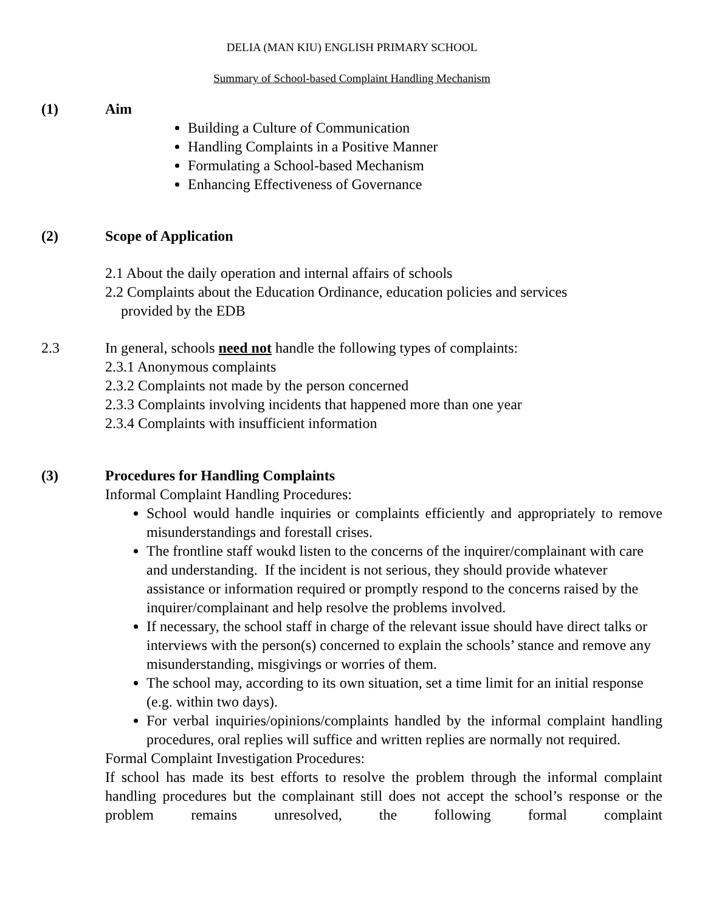DELIA (MAN KIU) ENGLISH PRIMARY SCHOOL
Summary of School-based Complaint Handling Mechanism
(1) Aim
Building a Culture of Communication
Handling Complaints in a Positive Manner
Formulating a School-based Mechanism
Enhancing Effectiveness of Governance
(2) Scope of Application
2.1 About the daily operation and internal affairs of schools
2.2 Complaints about the Education Ordinance, education policies and services
provided by the EDB
2.3 In general, schools need not handle the following types of complaints:
2.3.1 Anonymous complaints
2.3.2 Complaints not made by the person concerned
2.3.3 Complaints involving incidents that happened more than one year
2.3.4 Complaints with insufficient information
(3) Procedures for Handling Complaints
Informal Complaint Handling Procedures:
School would handle inquiries or complaints efficiently and appropriately to remove misunderstandings and forestall crises.
The frontline staff woukd listen to the concerns of the inquirer/complainant with care and understanding. If the incident is not serious, they should provide whatever assistance or information required or promptly respond to the concerns raised by the inquirer/complainant and help resolve the problems involved.
If necessary, the school staff in charge of the relevant issue should have direct talks or interviews with the person(s) concerned to explain the schools’ stance and remove any misunderstanding, misgivings or worries of them.
The school may, according to its own situation, set a time limit for an initial response (e.g. within two days).
For verbal inquiries/opinions/complaints handled by the informal complaint handling procedures, oral replies will suffice and written replies are normally not required.
Formal Complaint Investigation Procedures:
If school has made its best efforts to resolve the problem through the informal complaint handling procedures but the complainant still does not accept the school’s response or the problem remains unresolved, the following formal complaint